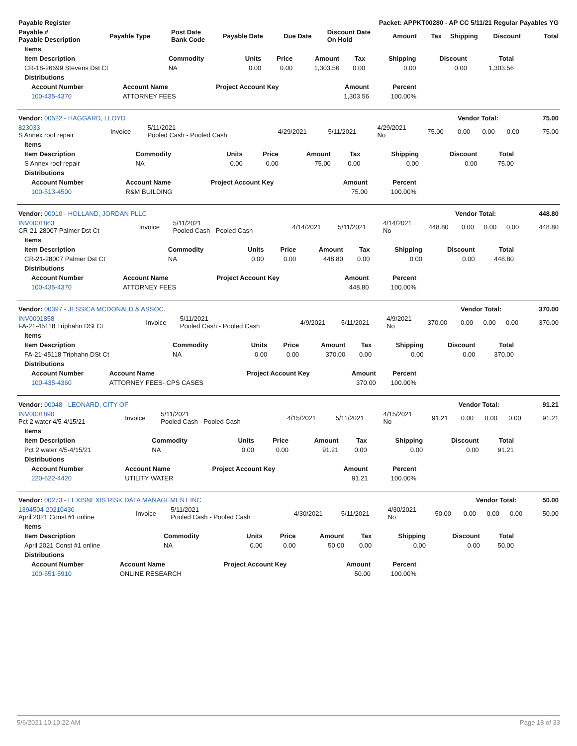| Payable Register | Packet: APPKT00280 - AP CC 5/11/21 Regular Payables YG |
| --- | --- |
| Payable # Payable Description | Payable Type | Post Date Bank Code | Payable Date | Due Date | Discount Date On Hold | Amount | Tax | Shipping | Discount | Total |
| --- | --- | --- | --- | --- | --- | --- | --- | --- | --- | --- |
| Items | | | | | | | | |
| --- | --- | --- | --- | --- | --- | --- | --- | --- |
| Item Description | Commodity | Units | Price | Amount | Tax | Shipping | Discount | Total |
| CR-18-26699 Stevens Dst Ct | NA | 0.00 | 0.00 | 1,303.56 | 0.00 | 0.00 | 0.00 | 1,303.56 |
| Distributions | | | | | | | | |
| Account Number | Account Name | Project Account Key | Amount | Percent |
| --- | --- | --- | --- | --- |
| 100-435-4370 | ATTORNEY FEES | | 1,303.56 | 100.00% |
| Vendor: 00522 - HAGGARD, LLOYD | Vendor Total: | 75.00 |
| --- | --- | --- |
| 823033 S Annex roof repair | Invoice | 5/11/2021 Pooled Cash - Pooled Cash | 4/29/2021 | 5/11/2021 | 4/29/2021 No | 75.00 | 0.00 | 0.00 | 0.00 | 75.00 |
| Items | | | | | | | | |
| --- | --- | --- | --- | --- | --- | --- | --- | --- |
| Item Description | Commodity | Units | Price | Amount | Tax | Shipping | Discount | Total |
| S Annex roof repair | NA | 0.00 | 0.00 | 75.00 | 0.00 | 0.00 | 0.00 | 75.00 |
| Distributions | | | | | | | | |
| Account Number | Account Name | Project Account Key | Amount | Percent |
| --- | --- | --- | --- | --- |
| 100-513-4500 | R&M BUILDING | | 75.00 | 100.00% |
| Vendor: 00010 - HOLLAND, JORDAN PLLC | Vendor Total: | 448.80 |
| --- | --- | --- |
| INV0001863 CR-21-28007 Palmer Dst Ct | Invoice | 5/11/2021 Pooled Cash - Pooled Cash | 4/14/2021 | 5/11/2021 | 4/14/2021 No | 448.80 | 0.00 | 0.00 | 0.00 | 448.80 |
| Items | | | | | | | | |
| --- | --- | --- | --- | --- | --- | --- | --- | --- |
| Item Description | Commodity | Units | Price | Amount | Tax | Shipping | Discount | Total |
| CR-21-28007 Palmer Dst Ct | NA | 0.00 | 0.00 | 448.80 | 0.00 | 0.00 | 0.00 | 448.80 |
| Distributions | | | | | | | | |
| Account Number | Account Name | Project Account Key | Amount | Percent |
| --- | --- | --- | --- | --- |
| 100-435-4370 | ATTORNEY FEES | | 448.80 | 100.00% |
| Vendor: 00397 - JESSICA MCDONALD & ASSOC. | Vendor Total: | 370.00 |
| --- | --- | --- |
| INV0001858 FA-21-45118 Triphahn DSt Ct | Invoice | 5/11/2021 Pooled Cash - Pooled Cash | 4/9/2021 | 5/11/2021 | 4/9/2021 No | 370.00 | 0.00 | 0.00 | 0.00 | 370.00 |
| Items | | | | | | | | |
| --- | --- | --- | --- | --- | --- | --- | --- | --- |
| Item Description | Commodity | Units | Price | Amount | Tax | Shipping | Discount | Total |
| FA-21-45118 Triphahn DSt Ct | NA | 0.00 | 0.00 | 370.00 | 0.00 | 0.00 | 0.00 | 370.00 |
| Distributions | | | | | | | | |
| Account Number | Account Name | Project Account Key | Amount | Percent |
| --- | --- | --- | --- | --- |
| 100-435-4360 | ATTORNEY FEES- CPS CASES | | 370.00 | 100.00% |
| Vendor: 00048 - LEONARD, CITY OF | Vendor Total: | 91.21 |
| --- | --- | --- |
| INV0001890 Pct 2 water 4/5-4/15/21 | Invoice | 5/11/2021 Pooled Cash - Pooled Cash | 4/15/2021 | 5/11/2021 | 4/15/2021 No | 91.21 | 0.00 | 0.00 | 0.00 | 91.21 |
| Items | | | | | | | | |
| --- | --- | --- | --- | --- | --- | --- | --- | --- |
| Item Description | Commodity | Units | Price | Amount | Tax | Shipping | Discount | Total |
| Pct 2 water 4/5-4/15/21 | NA | 0.00 | 0.00 | 91.21 | 0.00 | 0.00 | 0.00 | 91.21 |
| Distributions | | | | | | | | |
| Account Number | Account Name | Project Account Key | Amount | Percent |
| --- | --- | --- | --- | --- |
| 220-622-4420 | UTILITY WATER | | 91.21 | 100.00% |
| Vendor: 00273 - LEXISNEXIS RISK DATA MANAGEMENT INC | Vendor Total: | 50.00 |
| --- | --- | --- |
| 1394504-20210430 April 2021 Const #1 online | Invoice | 5/11/2021 Pooled Cash - Pooled Cash | 4/30/2021 | 5/11/2021 | 4/30/2021 No | 50.00 | 0.00 | 0.00 | 0.00 | 50.00 |
| Items | | | | | | | | |
| --- | --- | --- | --- | --- | --- | --- | --- | --- |
| Item Description | Commodity | Units | Price | Amount | Tax | Shipping | Discount | Total |
| April 2021 Const #1 online | NA | 0.00 | 0.00 | 50.00 | 0.00 | 0.00 | 0.00 | 50.00 |
| Distributions | | | | | | | | |
| Account Number | Account Name | Project Account Key | Amount | Percent |
| --- | --- | --- | --- | --- |
| 100-551-5910 | ONLINE RESEARCH | | 50.00 | 100.00% |
5/6/2021 10:10:22 AM Page 18 of 33